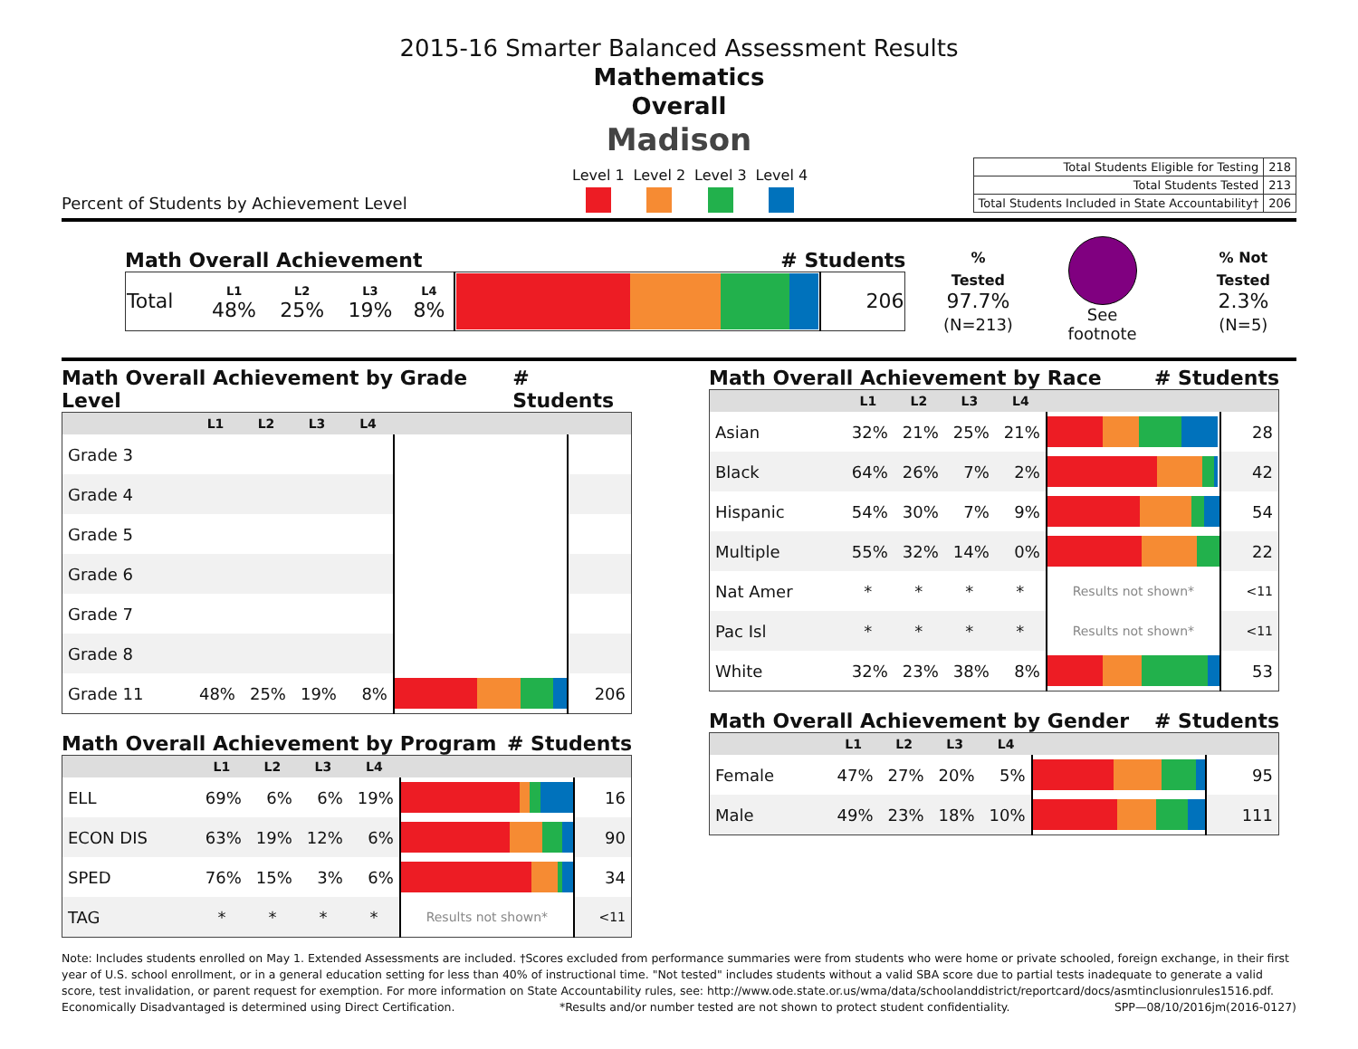2015-16 Smarter Balanced Assessment Results
Mathematics
Overall
Madison
Percent of Students by Achievement Level
Level 1 Level 2 Level 3 Level 4
| Total Students Eligible for Testing | 218 |
| Total Students Tested | 213 |
| Total Students Included in State Accountability† | 206 |
Math Overall Achievement # Students
| Total | L1 48% | L2 25% | L3 19% | L4 8% | | 206 |
% Tested
97.7%
(N=213)
See footnote
% Not Tested
2.3%
(N=5)
Math Overall Achievement by Grade Level # Students
| | L1 | L2 | L3 | L4 | | |
| --- | --- | --- | --- | --- | --- | --- |
| Grade 3 | | | | | | |
| Grade 4 | | | | | | |
| Grade 5 | | | | | | |
| Grade 6 | | | | | | |
| Grade 7 | | | | | | |
| Grade 8 | | | | | | |
| Grade 11 | 48% | 25% | 19% | 8% | | 206 |
Math Overall Achievement by Program # Students
| | L1 | L2 | L3 | L4 | | |
| --- | --- | --- | --- | --- | --- | --- |
| ELL | 69% | 6% | 6% | 19% | | 16 |
| ECON DIS | 63% | 19% | 12% | 6% | | 90 |
| SPED | 76% | 15% | 3% | 6% | | 34 |
| TAG | * | * | * | * | Results not shown* | <11 |
Math Overall Achievement by Race # Students
| | L1 | L2 | L3 | L4 | | |
| --- | --- | --- | --- | --- | --- | --- |
| Asian | 32% | 21% | 25% | 21% | | 28 |
| Black | 64% | 26% | 7% | 2% | | 42 |
| Hispanic | 54% | 30% | 7% | 9% | | 54 |
| Multiple | 55% | 32% | 14% | 0% | | 22 |
| Nat Amer | * | * | * | * | Results not shown* | <11 |
| Pac Isl | * | * | * | * | Results not shown* | <11 |
| White | 32% | 23% | 38% | 8% | | 53 |
Math Overall Achievement by Gender # Students
| | L1 | L2 | L3 | L4 | | |
| --- | --- | --- | --- | --- | --- | --- |
| Female | 47% | 27% | 20% | 5% | | 95 |
| Male | 49% | 23% | 18% | 10% | | 111 |
Note: Includes students enrolled on May 1. Extended Assessments are included. †Scores excluded from performance summaries were from students who were home or private schooled, foreign exchange, in their first year of U.S. school enrollment, or in a general education setting for less than 40% of instructional time. "Not tested" includes students without a valid SBA score due to partial tests inadequate to generate a valid score, test invalidation, or parent request for exemption. For more information on State Accountability rules, see: http://www.ode.state.or.us/wma/data/schoolanddistrict/reportcard/docs/asmtinclusionrules1516.pdf.
Economically Disadvantaged is determined using Direct Certification. *Results and/or number tested are not shown to protect student confidentiality. SPP—08/10/2016jm(2016-0127)